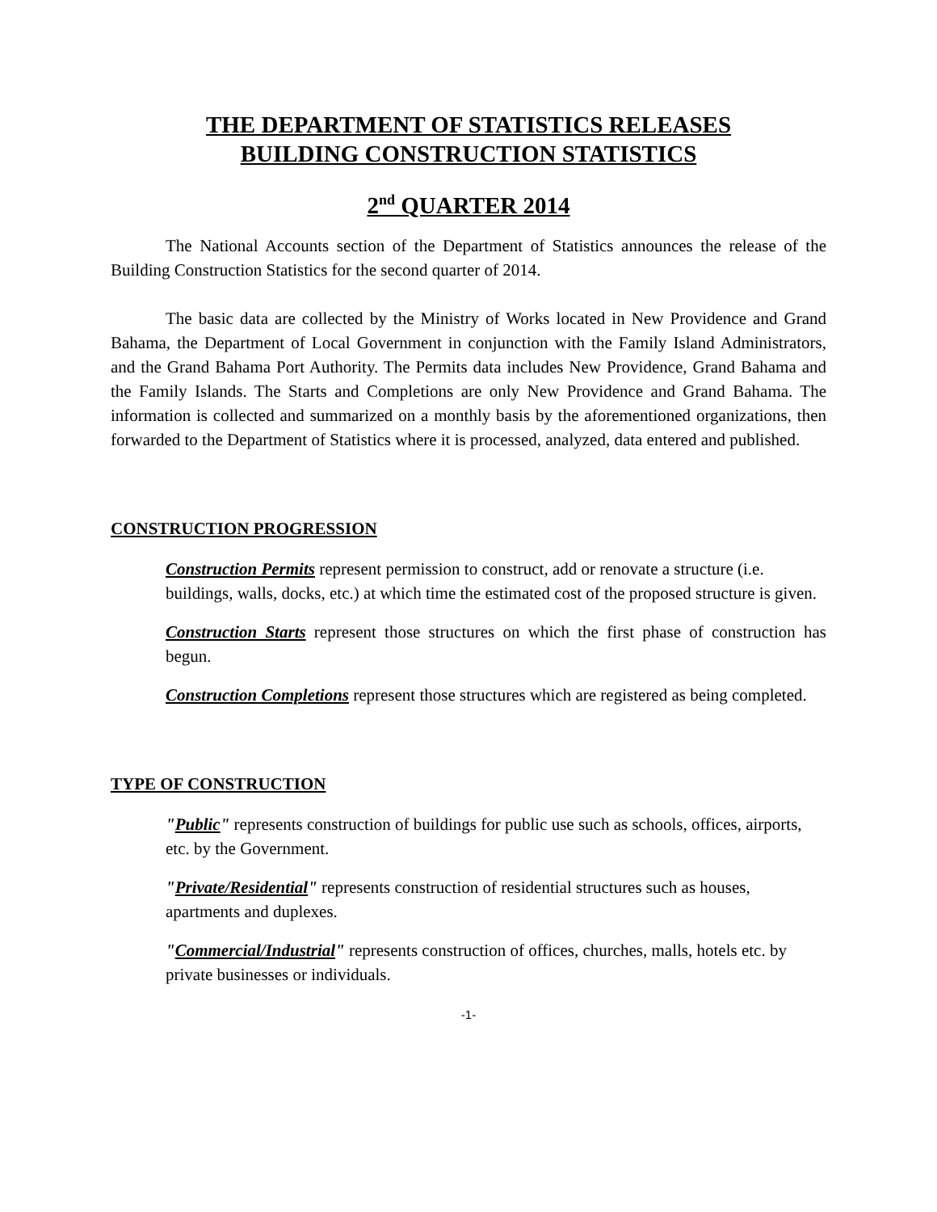THE DEPARTMENT OF STATISTICS RELEASES
BUILDING CONSTRUCTION STATISTICS
2<sup>nd</sup> QUARTER 2014
The National Accounts section of the Department of Statistics announces the release of the Building Construction Statistics for the second quarter of 2014.
The basic data are collected by the Ministry of Works located in New Providence and Grand Bahama, the Department of Local Government in conjunction with the Family Island Administrators, and the Grand Bahama Port Authority. The Permits data includes New Providence, Grand Bahama and the Family Islands. The Starts and Completions are only New Providence and Grand Bahama. The information is collected and summarized on a monthly basis by the aforementioned organizations, then forwarded to the Department of Statistics where it is processed, analyzed, data entered and published.
CONSTRUCTION PROGRESSION
Construction Permits represent permission to construct, add or renovate a structure (i.e. buildings, walls, docks, etc.) at which time the estimated cost of the proposed structure is given.
Construction Starts represent those structures on which the first phase of construction has begun.
Construction Completions represent those structures which are registered as being completed.
TYPE OF CONSTRUCTION
"Public" represents construction of buildings for public use such as schools, offices, airports, etc. by the Government.
"Private/Residential" represents construction of residential structures such as houses, apartments and duplexes.
"Commercial/Industrial" represents construction of offices, churches, malls, hotels etc. by private businesses or individuals.
-1-